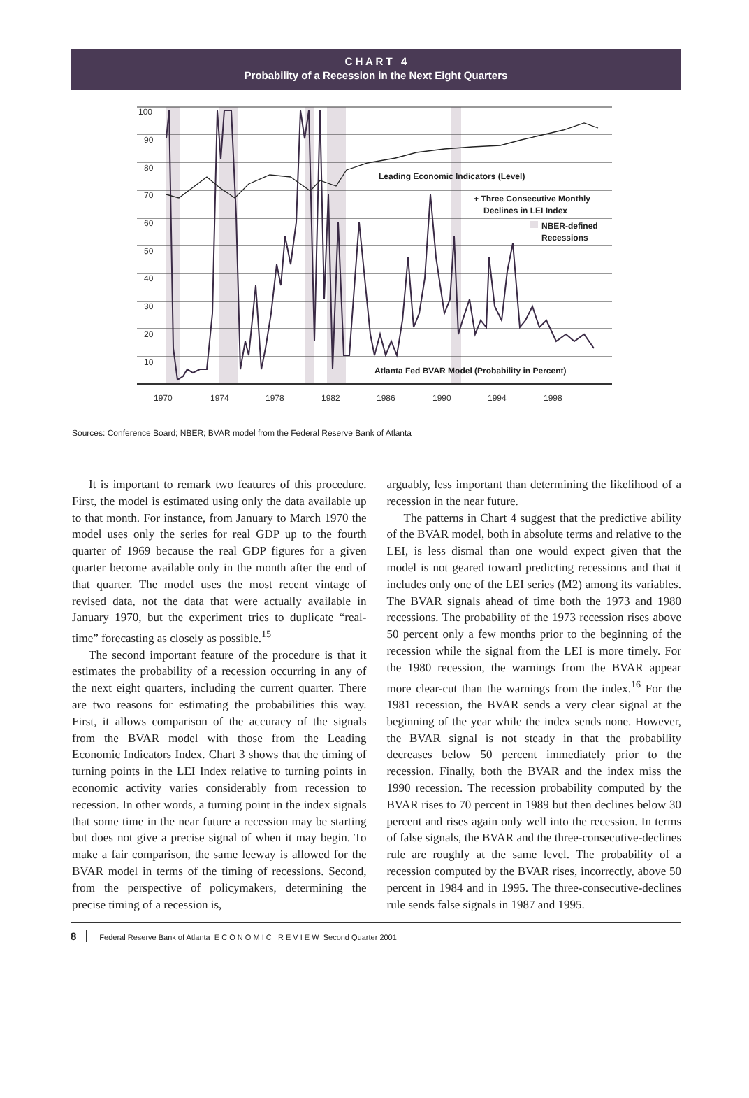C H A R T 4
Probability of a Recession in the Next Eight Quarters
100
90
80
70
60
50
40
30
20
10
1970
1974
1978
1982
1986
1990
1994
1998
Leading Economic Indicators (Level)
+ Three Consecutive Monthly
Declines in LEI Index
NBER-defined
Recessions
Atlanta Fed BVAR Model (Probability in Percent)
Sources: Conference Board; NBER; BVAR model from the Federal Reserve Bank of Atlanta
It is important to remark two features of this procedure. First, the model is estimated using only the data available up to that month. For instance, from January to March 1970 the model uses only the series for real GDP up to the fourth quarter of 1969 because the real GDP figures for a given quarter become available only in the month after the end of that quarter. The model uses the most recent vintage of revised data, not the data that were actually available in January 1970, but the experiment tries to duplicate “real-time” forecasting as closely as possible.<sup>15</sup>
The second important feature of the procedure is that it estimates the probability of a recession occurring in any of the next eight quarters, including the current quarter. There are two reasons for estimating the probabilities this way. First, it allows comparison of the accuracy of the signals from the BVAR model with those from the Leading Economic Indicators Index. Chart 3 shows that the timing of turning points in the LEI Index relative to turning points in economic activity varies considerably from recession to recession. In other words, a turning point in the index signals that some time in the near future a recession may be starting but does not give a precise signal of when it may begin. To make a fair comparison, the same leeway is allowed for the BVAR model in terms of the timing of recessions. Second, from the perspective of policymakers, determining the precise timing of a recession is,
arguably, less important than determining the likelihood of a recession in the near future.
The patterns in Chart 4 suggest that the predictive ability of the BVAR model, both in absolute terms and relative to the LEI, is less dismal than one would expect given that the model is not geared toward predicting recessions and that it includes only one of the LEI series (M2) among its variables. The BVAR signals ahead of time both the 1973 and 1980 recessions. The probability of the 1973 recession rises above 50 percent only a few months prior to the beginning of the recession while the signal from the LEI is more timely. For the 1980 recession, the warnings from the BVAR appear more clear-cut than the warnings from the index.<sup>16</sup> For the 1981 recession, the BVAR sends a very clear signal at the beginning of the year while the index sends none. However, the BVAR signal is not steady in that the probability decreases below 50 percent immediately prior to the recession. Finally, both the BVAR and the index miss the 1990 recession. The recession probability computed by the BVAR rises to 70 percent in 1989 but then declines below 30 percent and rises again only well into the recession. In terms of false signals, the BVAR and the three-consecutive-declines rule are roughly at the same level. The probability of a recession computed by the BVAR rises, incorrectly, above 50 percent in 1984 and in 1995. The three-consecutive-declines rule sends false signals in 1987 and 1995.
8 Federal Reserve Bank of Atlanta E C O N O M I C R E V I E W Second Quarter 2001